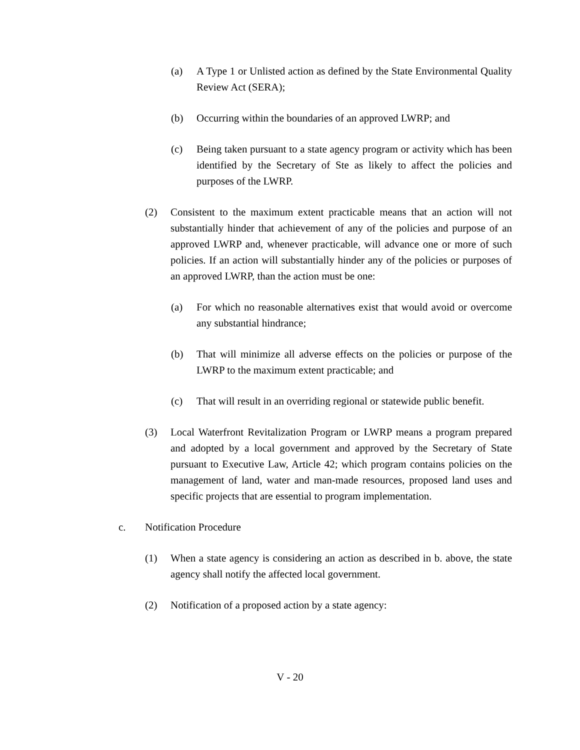(a) A Type 1 or Unlisted action as defined by the State Environmental Quality Review Act (SERA);
(b) Occurring within the boundaries of an approved LWRP; and
(c) Being taken pursuant to a state agency program or activity which has been identified by the Secretary of Ste as likely to affect the policies and purposes of the LWRP.
(2) Consistent to the maximum extent practicable means that an action will not substantially hinder that achievement of any of the policies and purpose of an approved LWRP and, whenever practicable, will advance one or more of such policies. If an action will substantially hinder any of the policies or purposes of an approved LWRP, than the action must be one:
(a) For which no reasonable alternatives exist that would avoid or overcome any substantial hindrance;
(b) That will minimize all adverse effects on the policies or purpose of the LWRP to the maximum extent practicable; and
(c) That will result in an overriding regional or statewide public benefit.
(3) Local Waterfront Revitalization Program or LWRP means a program prepared and adopted by a local government and approved by the Secretary of State pursuant to Executive Law, Article 42; which program contains policies on the management of land, water and man-made resources, proposed land uses and specific projects that are essential to program implementation.
c. Notification Procedure
(1) When a state agency is considering an action as described in b. above, the state agency shall notify the affected local government.
(2) Notification of a proposed action by a state agency:
V - 20